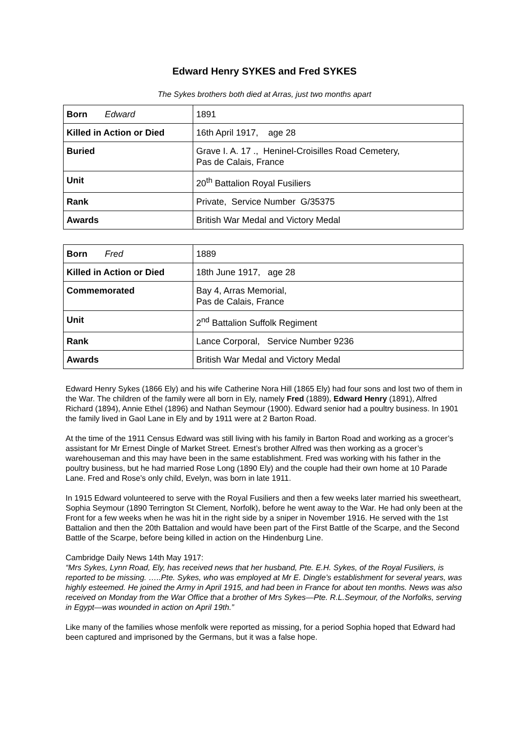Edward Henry SYKES and Fred SYKES
The Sykes brothers both died at Arras, just two months apart
| Born Edward | 1891 |
| Killed in Action or Died | 16th April 1917, age 28 |
| Buried | Grave I. A. 17 ., Heninel-Croisilles Road Cemetery, Pas de Calais, France |
| Unit | 20<sup>th</sup> Battalion Royal Fusiliers |
| Rank | Private, Service Number G/35375 |
| Awards | British War Medal and Victory Medal |
| Born Fred | 1889 |
| Killed in Action or Died | 18th June 1917, age 28 |
| Commemorated | Bay 4, Arras Memorial, Pas de Calais, France |
| Unit | 2<sup>nd</sup> Battalion Suffolk Regiment |
| Rank | Lance Corporal, Service Number 9236 |
| Awards | British War Medal and Victory Medal |
Edward Henry Sykes (1866 Ely) and his wife Catherine Nora Hill (1865 Ely) had four sons and lost two of them in the War. The children of the family were all born in Ely, namely Fred (1889), Edward Henry (1891), Alfred Richard (1894), Annie Ethel (1896) and Nathan Seymour (1900). Edward senior had a poultry business. In 1901 the family lived in Gaol Lane in Ely and by 1911 were at 2 Barton Road.
At the time of the 1911 Census Edward was still living with his family in Barton Road and working as a grocer’s assistant for Mr Ernest Dingle of Market Street. Ernest’s brother Alfred was then working as a grocer’s warehouseman and this may have been in the same establishment. Fred was working with his father in the poultry business, but he had married Rose Long (1890 Ely) and the couple had their own home at 10 Parade Lane. Fred and Rose’s only child, Evelyn, was born in late 1911.
In 1915 Edward volunteered to serve with the Royal Fusiliers and then a few weeks later married his sweetheart, Sophia Seymour (1890 Terrington St Clement, Norfolk), before he went away to the War. He had only been at the Front for a few weeks when he was hit in the right side by a sniper in November 1916. He served with the 1st Battalion and then the 20th Battalion and would have been part of the First Battle of the Scarpe, and the Second Battle of the Scarpe, before being killed in action on the Hindenburg Line.
Cambridge Daily News 14th May 1917:
“Mrs Sykes, Lynn Road, Ely, has received news that her husband, Pte. E.H. Sykes, of the Royal Fusiliers, is reported to be missing. …..Pte. Sykes, who was employed at Mr E. Dingle’s establishment for several years, was highly esteemed. He joined the Army in April 1915, and had been in France for about ten months. News was also received on Monday from the War Office that a brother of Mrs Sykes—Pte. R.L.Seymour, of the Norfolks, serving in Egypt—was wounded in action on April 19th.”
Like many of the families whose menfolk were reported as missing, for a period Sophia hoped that Edward had been captured and imprisoned by the Germans, but it was a false hope.